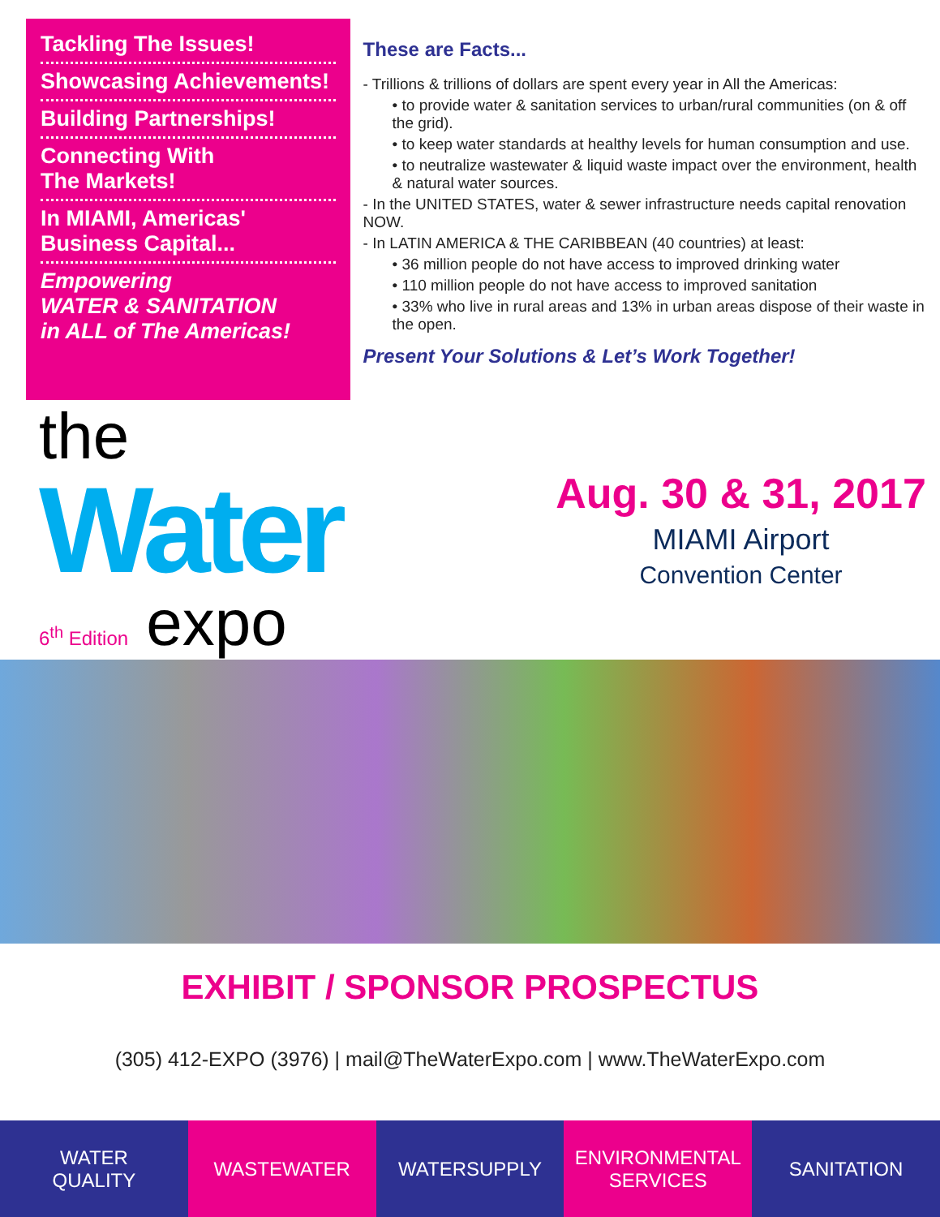Tackling The Issues!
Showcasing Achievements!
Building Partnerships!
Connecting With
The Markets!
In MIAMI, Americas'
Business Capital...
Empowering
WATER & SANITATION
in ALL of The Americas!
These are Facts...
- Trillions & trillions of dollars are spent every year in All the Americas:
• to provide water & sanitation services to urban/rural communities (on & off the grid).
• to keep water standards at healthy levels for human consumption and use.
• to neutralize wastewater & liquid waste impact over the environment, health & natural water sources.
- In the UNITED STATES, water & sewer infrastructure needs capital renovation NOW.
- In LATIN AMERICA & THE CARIBBEAN (40 countries) at least:
• 36 million people do not have access to improved drinking water
• 110 million people do not have access to improved sanitation
• 33% who live in rural areas and 13% in urban areas dispose of their waste in the open.
Present Your Solutions & Let’s Work Together!
the
Water
6<sup>th</sup> Edition expo
Aug. 30 & 31, 2017
MIAMI Airport
Convention Center
EXHIBIT / SPONSOR PROSPECTUS
(305) 412-EXPO (3976) | mail@TheWaterExpo.com | www.TheWaterExpo.com
WATER
QUALITY
WASTEWATER WATERSUPPLY ENVIRONMENTAL
SERVICES
SANITATION